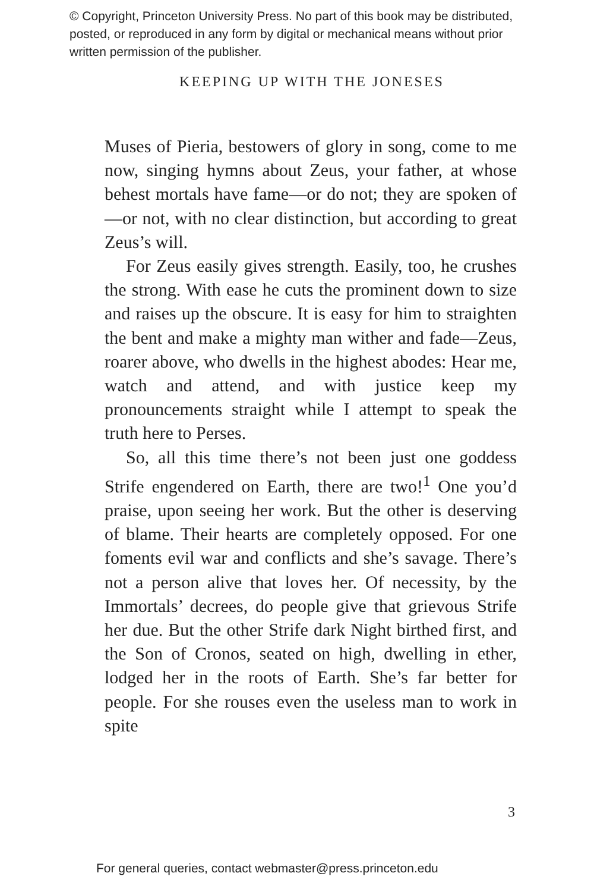© Copyright, Princeton University Press. No part of this book may be distributed, posted, or reproduced in any form by digital or mechanical means without prior written permission of the publisher.
KEEPING UP WITH THE JONESES
Muses of Pieria, bestowers of glory in song, come to me now, singing hymns about Zeus, your father, at whose behest mortals have fame—or do not; they are spoken of—or not, with no clear distinction, but according to great Zeus’s will.
For Zeus easily gives strength. Easily, too, he crushes the strong. With ease he cuts the prominent down to size and raises up the obscure. It is easy for him to straighten the bent and make a mighty man wither and fade—Zeus, roarer above, who dwells in the highest abodes: Hear me, watch and attend, and with justice keep my pronouncements straight while I attempt to speak the truth here to Perses.
So, all this time there’s not been just one goddess Strife engendered on Earth, there are two!<sup>1</sup> One you’d praise, upon seeing her work. But the other is deserving of blame. Their hearts are completely opposed. For one foments evil war and conflicts and she’s savage. There’s not a person alive that loves her. Of necessity, by the Immortals’ decrees, do people give that grievous Strife her due. But the other Strife dark Night birthed first, and the Son of Cronos, seated on high, dwelling in ether, lodged her in the roots of Earth. She’s far better for people. For she rouses even the useless man to work in spite
3
For general queries, contact webmaster@press.princeton.edu